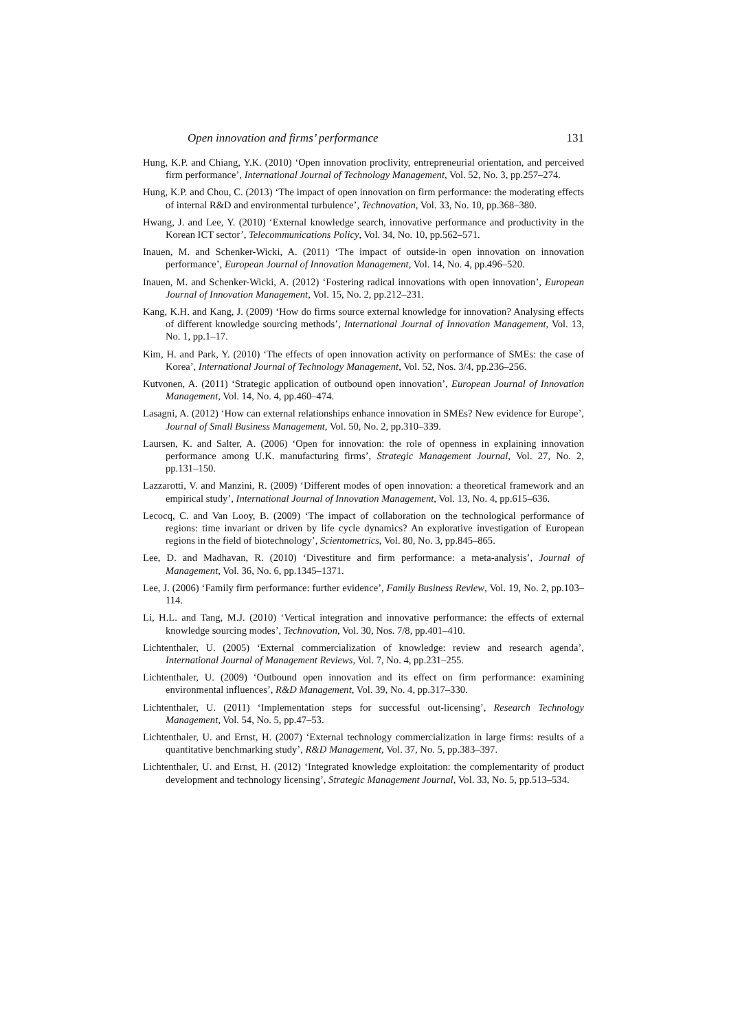Open innovation and firms’ performance 131
Hung, K.P. and Chiang, Y.K. (2010) ‘Open innovation proclivity, entrepreneurial orientation, and perceived firm performance’, International Journal of Technology Management, Vol. 52, No. 3, pp.257–274.
Hung, K.P. and Chou, C. (2013) ‘The impact of open innovation on firm performance: the moderating effects of internal R&D and environmental turbulence’, Technovation, Vol. 33, No. 10, pp.368–380.
Hwang, J. and Lee, Y. (2010) ‘External knowledge search, innovative performance and productivity in the Korean ICT sector’, Telecommunications Policy, Vol. 34, No. 10, pp.562–571.
Inauen, M. and Schenker-Wicki, A. (2011) ‘The impact of outside-in open innovation on innovation performance’, European Journal of Innovation Management, Vol. 14, No. 4, pp.496–520.
Inauen, M. and Schenker-Wicki, A. (2012) ‘Fostering radical innovations with open innovation’, European Journal of Innovation Management, Vol. 15, No. 2, pp.212–231.
Kang, K.H. and Kang, J. (2009) ‘How do firms source external knowledge for innovation? Analysing effects of different knowledge sourcing methods’, International Journal of Innovation Management, Vol. 13, No. 1, pp.1–17.
Kim, H. and Park, Y. (2010) ‘The effects of open innovation activity on performance of SMEs: the case of Korea’, International Journal of Technology Management, Vol. 52, Nos. 3/4, pp.236–256.
Kutvonen, A. (2011) ‘Strategic application of outbound open innovation’, European Journal of Innovation Management, Vol. 14, No. 4, pp.460–474.
Lasagni, A. (2012) ‘How can external relationships enhance innovation in SMEs? New evidence for Europe’, Journal of Small Business Management, Vol. 50, No. 2, pp.310–339.
Laursen, K. and Salter, A. (2006) ‘Open for innovation: the role of openness in explaining innovation performance among U.K. manufacturing firms’, Strategic Management Journal, Vol. 27, No. 2, pp.131–150.
Lazzarotti, V. and Manzini, R. (2009) ‘Different modes of open innovation: a theoretical framework and an empirical study’, International Journal of Innovation Management, Vol. 13, No. 4, pp.615–636.
Lecocq, C. and Van Looy, B. (2009) ‘The impact of collaboration on the technological performance of regions: time invariant or driven by life cycle dynamics? An explorative investigation of European regions in the field of biotechnology’, Scientometrics, Vol. 80, No. 3, pp.845–865.
Lee, D. and Madhavan, R. (2010) ‘Divestiture and firm performance: a meta-analysis’, Journal of Management, Vol. 36, No. 6, pp.1345–1371.
Lee, J. (2006) ‘Family firm performance: further evidence’, Family Business Review, Vol. 19, No. 2, pp.103–114.
Li, H.L. and Tang, M.J. (2010) ‘Vertical integration and innovative performance: the effects of external knowledge sourcing modes’, Technovation, Vol. 30, Nos. 7/8, pp.401–410.
Lichtenthaler, U. (2005) ‘External commercialization of knowledge: review and research agenda’, International Journal of Management Reviews, Vol. 7, No. 4, pp.231–255.
Lichtenthaler, U. (2009) ‘Outbound open innovation and its effect on firm performance: examining environmental influences’, R&D Management, Vol. 39, No. 4, pp.317–330.
Lichtenthaler, U. (2011) ‘Implementation steps for successful out-licensing’, Research Technology Management, Vol. 54, No. 5, pp.47–53.
Lichtenthaler, U. and Ernst, H. (2007) ‘External technology commercialization in large firms: results of a quantitative benchmarking study’, R&D Management, Vol. 37, No. 5, pp.383–397.
Lichtenthaler, U. and Ernst, H. (2012) ‘Integrated knowledge exploitation: the complementarity of product development and technology licensing’, Strategic Management Journal, Vol. 33, No. 5, pp.513–534.